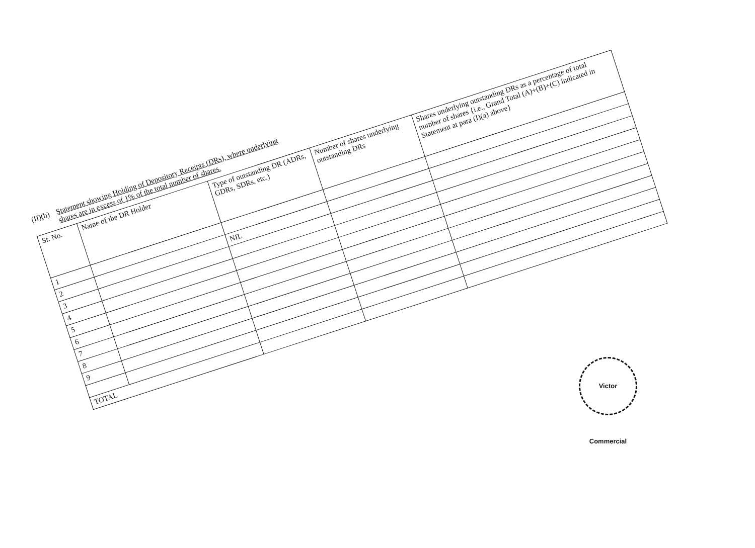(II)(b)
Statement showing Holding of Depository Receipts (DRs), where underlying
shares are in excess of 1% of the total number of shares.
| Sr. No. | Name of the DR Holder | Type of outstanding DR (ADRs, GDRs, SDRs, etc.) | Number of shares underlying outstanding DRs | Shares underlying outstanding DRs as a percentage of total number of shares {i.e., Grand Total (A)+(B)+(C) indicated in Statement at para (I)(a) above} |
| --- | --- | --- | --- | --- |
| 1 | | | | |
| 2 | | NIL | | |
| 3 | | | | |
| 4 | | | | |
| 5 | | | | |
| 6 | | | | |
| 7 | | | | |
| 8 | | | | |
| 9 | | | | |
| TOTAL | | | | |
Victor Commercial